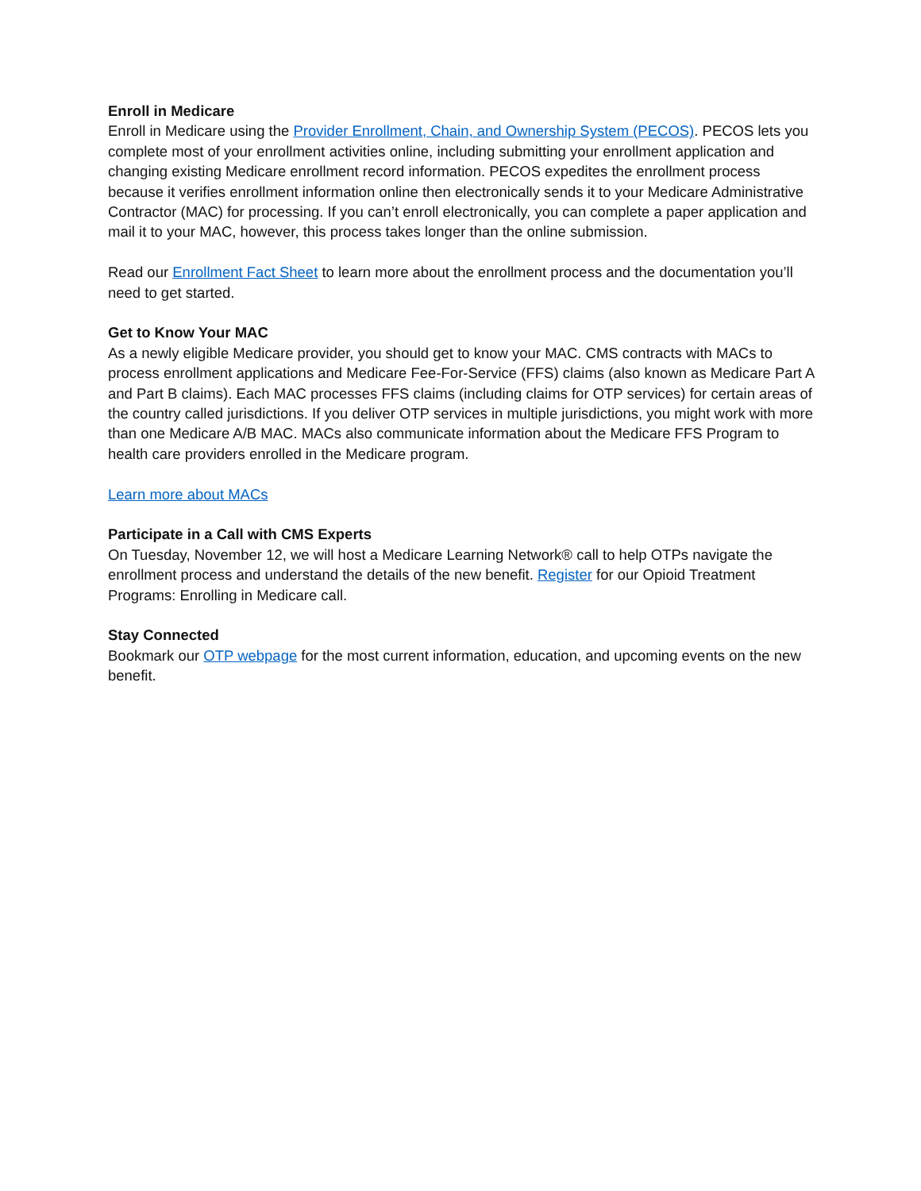Enroll in Medicare
Enroll in Medicare using the Provider Enrollment, Chain, and Ownership System (PECOS). PECOS lets you complete most of your enrollment activities online, including submitting your enrollment application and changing existing Medicare enrollment record information. PECOS expedites the enrollment process because it verifies enrollment information online then electronically sends it to your Medicare Administrative Contractor (MAC) for processing. If you can’t enroll electronically, you can complete a paper application and mail it to your MAC, however, this process takes longer than the online submission.
Read our Enrollment Fact Sheet to learn more about the enrollment process and the documentation you’ll need to get started.
Get to Know Your MAC
As a newly eligible Medicare provider, you should get to know your MAC. CMS contracts with MACs to process enrollment applications and Medicare Fee-For-Service (FFS) claims (also known as Medicare Part A and Part B claims). Each MAC processes FFS claims (including claims for OTP services) for certain areas of the country called jurisdictions. If you deliver OTP services in multiple jurisdictions, you might work with more than one Medicare A/B MAC. MACs also communicate information about the Medicare FFS Program to health care providers enrolled in the Medicare program.
Learn more about MACs
Participate in a Call with CMS Experts
On Tuesday, November 12, we will host a Medicare Learning Network® call to help OTPs navigate the enrollment process and understand the details of the new benefit. Register for our Opioid Treatment Programs: Enrolling in Medicare call.
Stay Connected
Bookmark our OTP webpage for the most current information, education, and upcoming events on the new benefit.